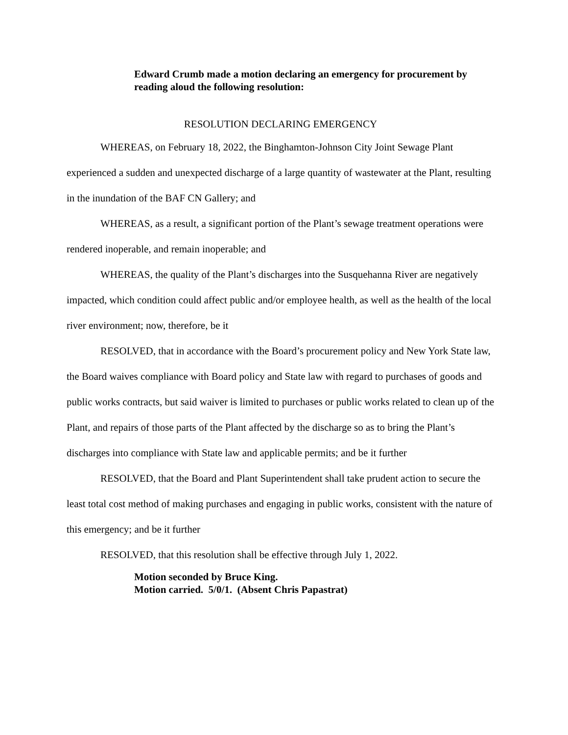Edward Crumb made a motion declaring an emergency for procurement by reading aloud the following resolution:
RESOLUTION DECLARING EMERGENCY
WHEREAS, on February 18, 2022, the Binghamton-Johnson City Joint Sewage Plant experienced a sudden and unexpected discharge of a large quantity of wastewater at the Plant, resulting in the inundation of the BAF CN Gallery; and
WHEREAS, as a result, a significant portion of the Plant’s sewage treatment operations were rendered inoperable, and remain inoperable; and
WHEREAS, the quality of the Plant’s discharges into the Susquehanna River are negatively impacted, which condition could affect public and/or employee health, as well as the health of the local river environment; now, therefore, be it
RESOLVED, that in accordance with the Board’s procurement policy and New York State law, the Board waives compliance with Board policy and State law with regard to purchases of goods and public works contracts, but said waiver is limited to purchases or public works related to clean up of the Plant, and repairs of those parts of the Plant affected by the discharge so as to bring the Plant’s discharges into compliance with State law and applicable permits; and be it further
RESOLVED, that the Board and Plant Superintendent shall take prudent action to secure the least total cost method of making purchases and engaging in public works, consistent with the nature of this emergency; and be it further
RESOLVED, that this resolution shall be effective through July 1, 2022.
Motion seconded by Bruce King.
Motion carried. 5/0/1. (Absent Chris Papastrat)